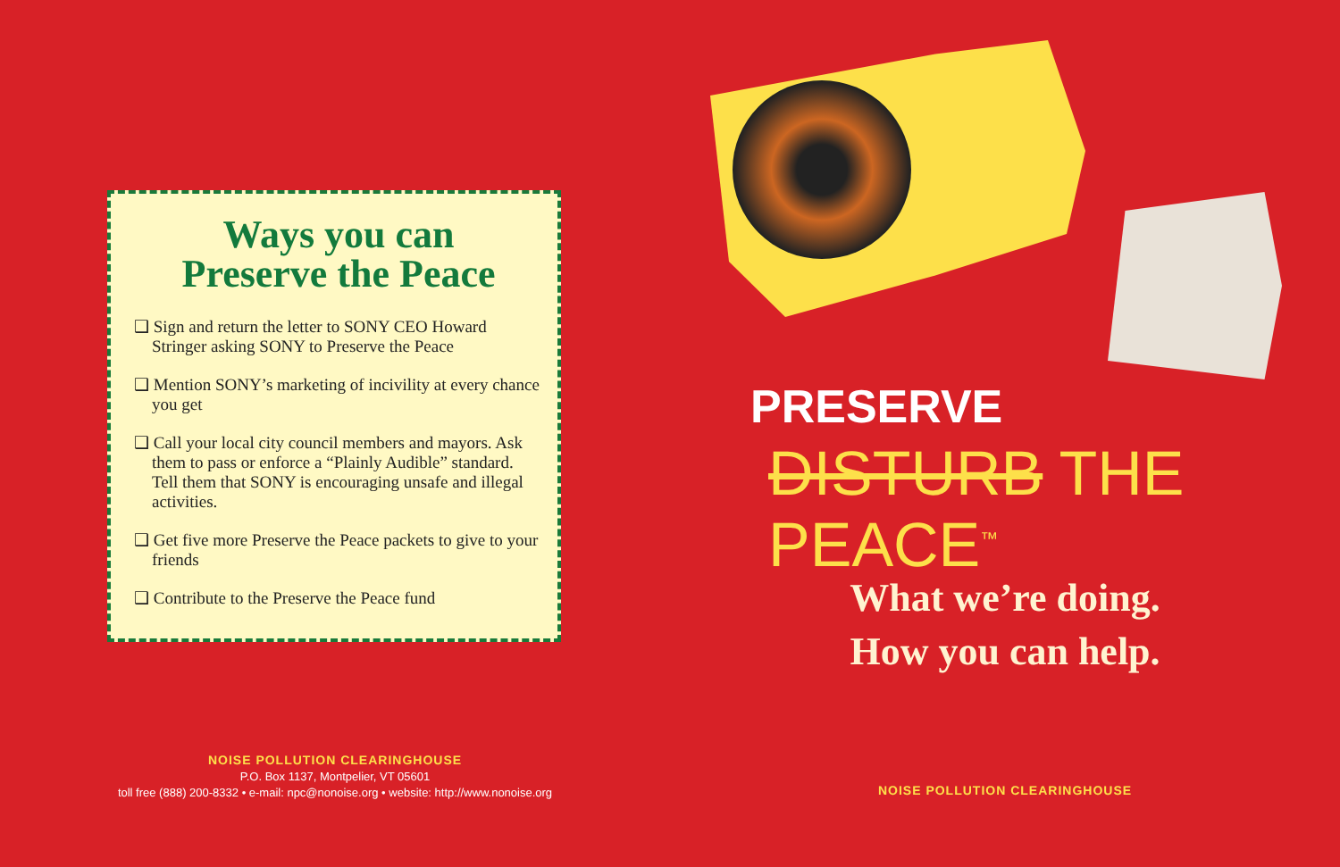Ways you can
Preserve the Peace
❑ Sign and return the letter to SONY CEO Howard Stringer asking SONY to Preserve the Peace
❑ Mention SONY’s marketing of incivility at every chance you get
❑ Call your local city council members and mayors. Ask them to pass or enforce a “Plainly Audible” standard. Tell them that SONY is encouraging unsafe and illegal activities.
❑ Get five more Preserve the Peace packets to give to your friends
❑ Contribute to the Preserve the Peace fund
NOISE POLLUTION CLEARINGHOUSE
P.O. Box 1137, Montpelier, VT 05601
toll free (888) 200-8332 • e-mail: npc@nonoise.org • website: http://www.nonoise.org
PRESERVE
DISTURB THE PEACE<sup>™</sup>
What we’re doing.
How you can help.
NOISE POLLUTION CLEARINGHOUSE